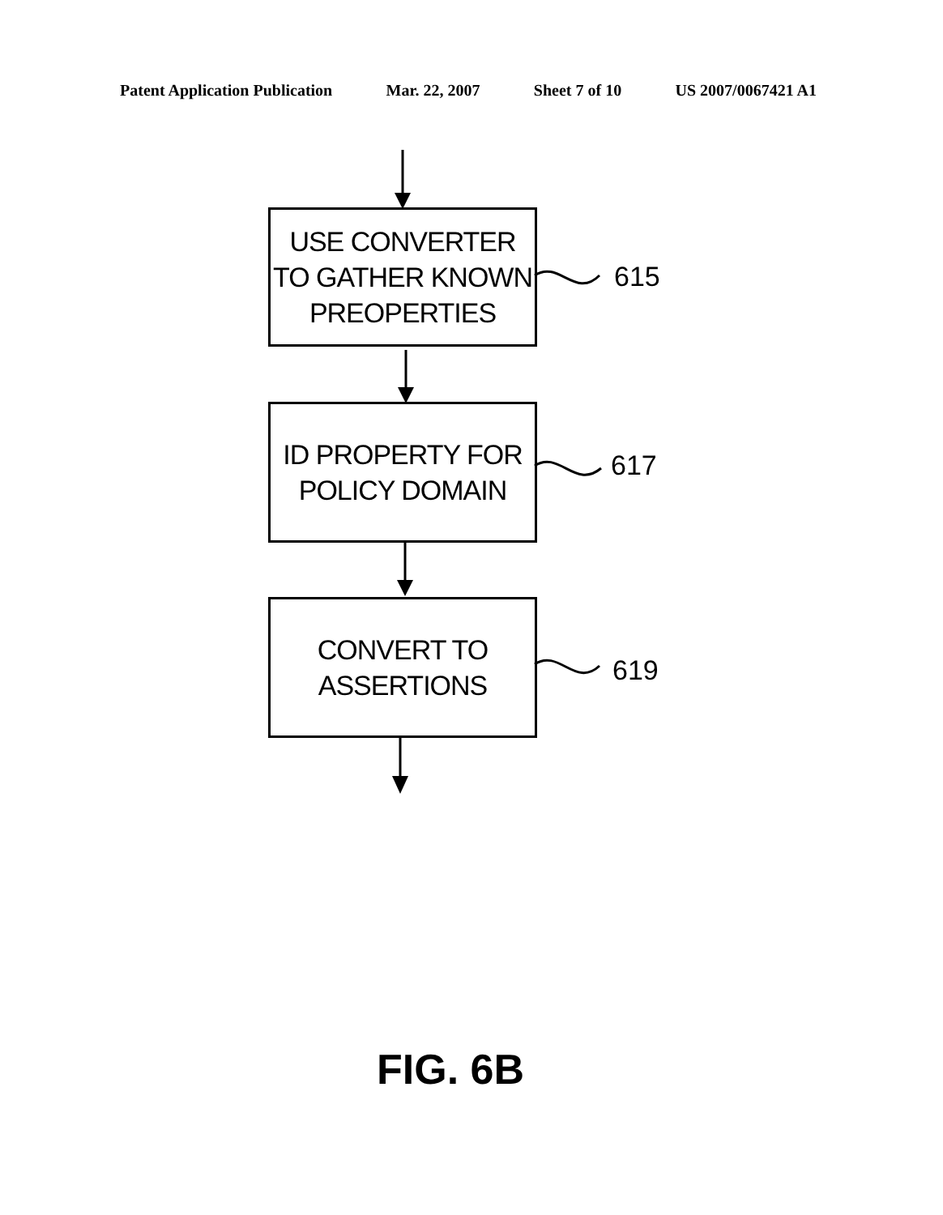Patent Application Publication Mar. 22, 2007 Sheet 7 of 10 US 2007/0067421 A1
USE CONVERTER
TO GATHER KNOWN
PREOPERTIES
615
ID PROPERTY FOR
POLICY DOMAIN
617
CONVERT TO
ASSERTIONS
619
FIG. 6B